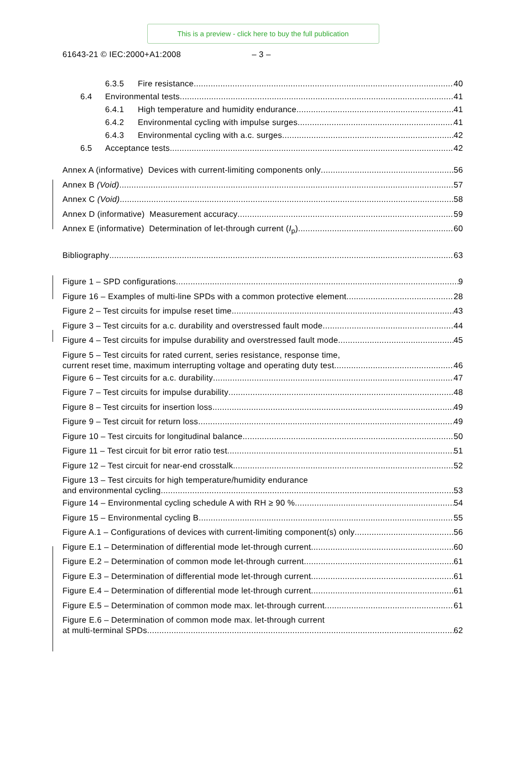This is a preview - click here to buy the full publication
61643-21 © IEC:2000+A1:2008 – 3 –
6.3.5 Fire resistance 40
6.4 Environmental tests 41
6.4.1 High temperature and humidity endurance 41
6.4.2 Environmental cycling with impulse surges 41
6.4.3 Environmental cycling with a.c. surges 42
6.5 Acceptance tests 42
Annex A (informative) Devices with current-limiting components only 56
Annex B (Void) 57
Annex C (Void) 58
Annex D (informative) Measurement accuracy 59
Annex E (informative) Determination of let-through current (I<sub>p</sub>) 60
Bibliography 63
Figure 1 – SPD configurations 9
Figure 16 – Examples of multi-line SPDs with a common protective element 28
Figure 2 – Test circuits for impulse reset time 43
Figure 3 – Test circuits for a.c. durability and overstressed fault mode 44
Figure 4 – Test circuits for impulse durability and overstressed fault mode 45
Figure 5 – Test circuits for rated current, series resistance, response time,
current reset time, maximum interrupting voltage and operating duty test 46
Figure 6 – Test circuits for a.c. durability 47
Figure 7 – Test circuits for impulse durability 48
Figure 8 – Test circuits for insertion loss 49
Figure 9 – Test circuit for return loss 49
Figure 10 – Test circuits for longitudinal balance 50
Figure 11 – Test circuit for bit error ratio test 51
Figure 12 – Test circuit for near-end crosstalk 52
Figure 13 – Test circuits for high temperature/humidity endurance
and environmental cycling 53
Figure 14 – Environmental cycling schedule A with RH ≥ 90 % 54
Figure 15 – Environmental cycling B 55
Figure A.1 – Configurations of devices with current-limiting component(s) only 56
Figure E.1 – Determination of differential mode let-through current 60
Figure E.2 – Determination of common mode let-through current 61
Figure E.3 – Determination of differential mode let-through current 61
Figure E.4 – Determination of differential mode let-through current 61
Figure E.5 – Determination of common mode max. let-through current 61
Figure E.6 – Determination of common mode max. let-through current
at multi-terminal SPDs 62